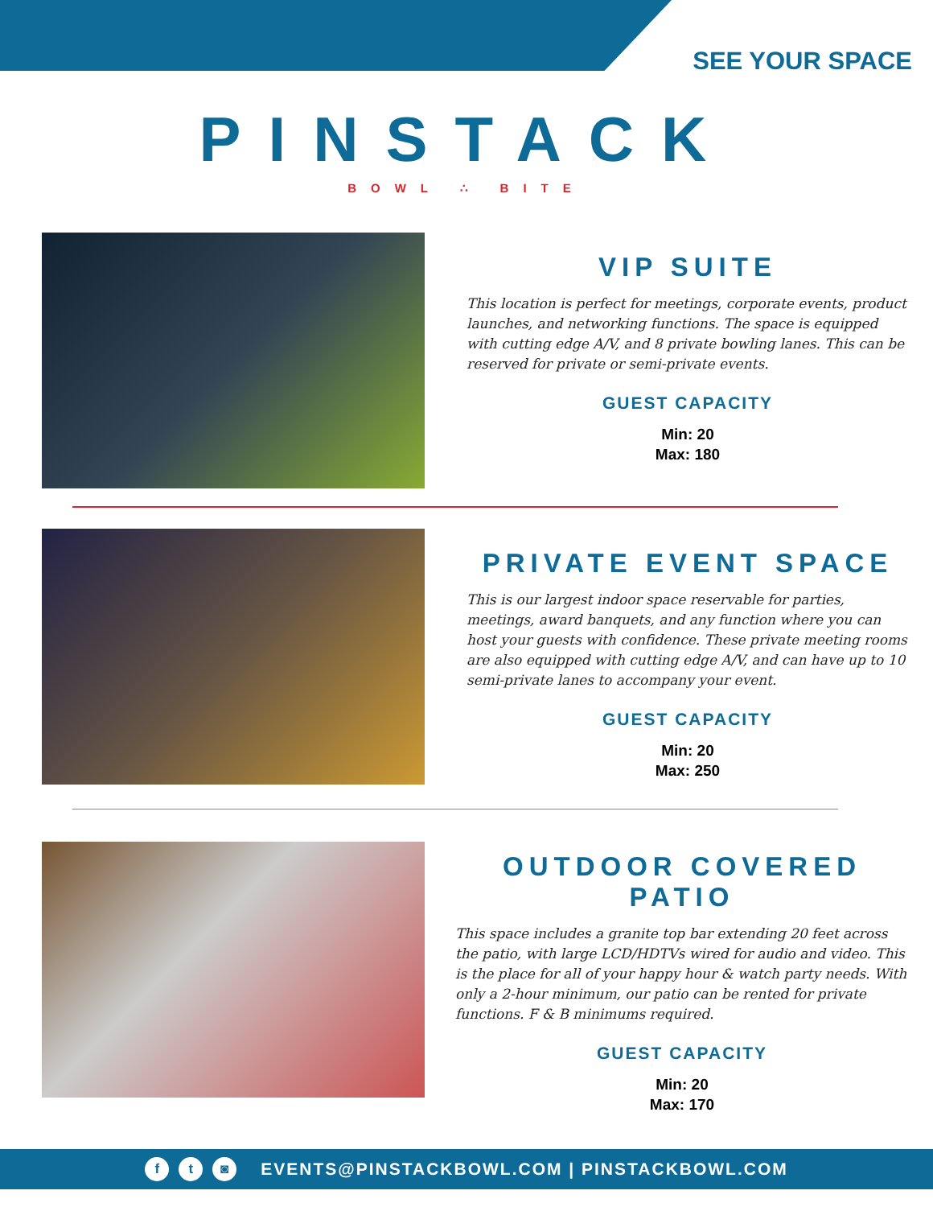SEE YOUR SPACE
PINSTACK
BOWL ∴ BITE
VIP SUITE
This location is perfect for meetings, corporate events, product launches, and networking functions. The space is equipped with cutting edge A/V, and 8 private bowling lanes. This can be reserved for private or semi-private events.
GUEST CAPACITY
Min: 20
Max: 180
PRIVATE EVENT SPACE
This is our largest indoor space reservable for parties, meetings, award banquets, and any function where you can host your guests with confidence. These private meeting rooms are also equipped with cutting edge A/V, and can have up to 10 semi-private lanes to accompany your event.
GUEST CAPACITY
Min: 20
Max: 250
OUTDOOR COVERED PATIO
This space includes a granite top bar extending 20 feet across the patio, with large LCD/HDTVs wired for audio and video. This is the place for all of your happy hour & watch party needs. With only a 2-hour minimum, our patio can be rented for private functions. F & B minimums required.
GUEST CAPACITY
Min: 20
Max: 170
ft ◙ EVENTS@PINSTACKBOWL.COM | PINSTACKBOWL.COM